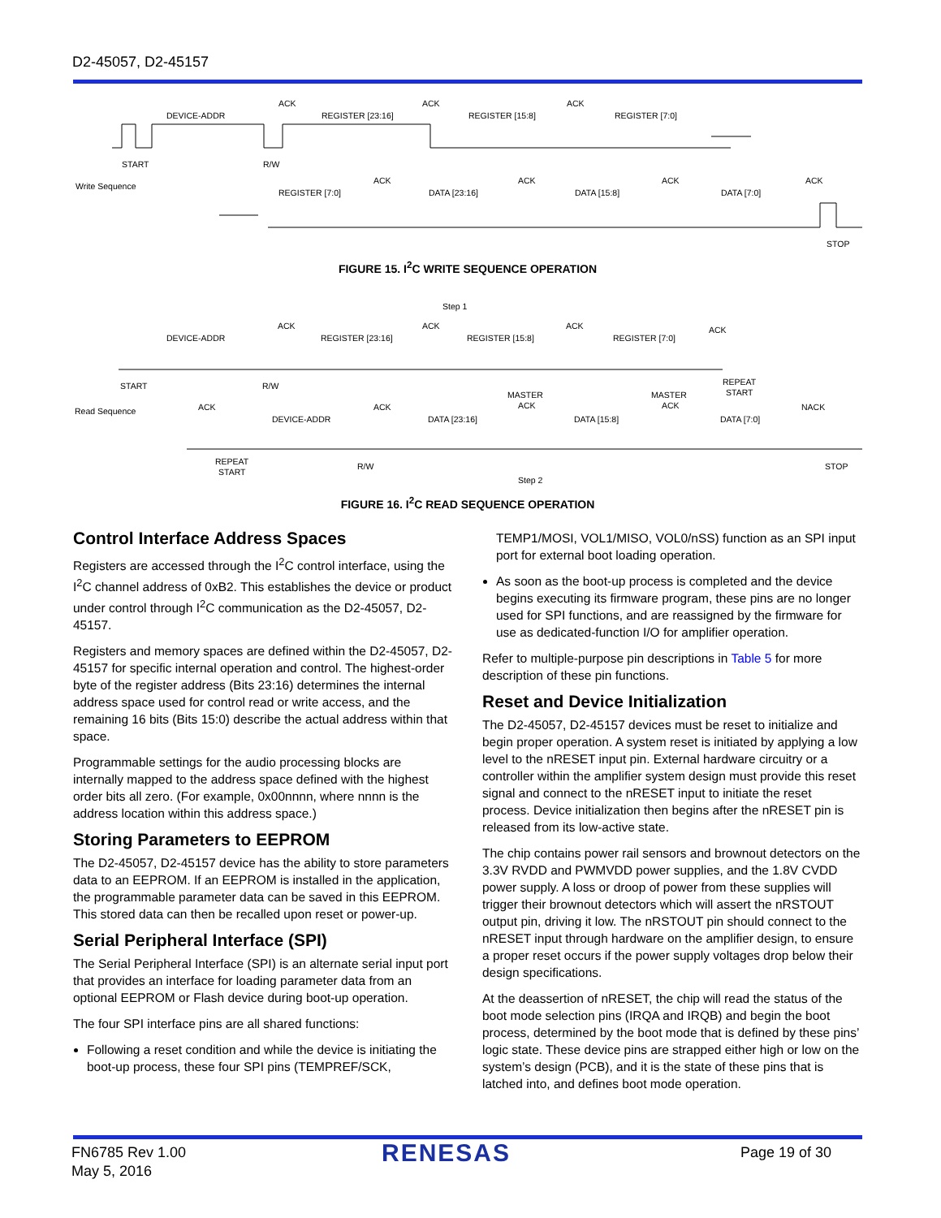D2-45057, D2-45157
DEVICE-ADDR
ACK
REGISTER [23:16]
ACK
REGISTER [15:8]
ACK
REGISTER [7:0]
START
R/W
Write Sequence
REGISTER [7:0]
ACK
DATA [23:16]
ACK
DATA [15:8]
ACK
DATA [7:0]
ACK
STOP
FIGURE 15. I<sup>2</sup>C WRITE SEQUENCE OPERATION
Step 1
DEVICE-ADDR
ACK
REGISTER [23:16]
ACK
REGISTER [15:8]
ACK
REGISTER [7:0]
ACK
START
R/W
REPEAT
START
Read Sequence
ACK
DEVICE-ADDR
ACK
DATA [23:16]
MASTER
ACK
DATA [15:8]
MASTER
ACK
DATA [7:0]
NACK
REPEAT
START
R/W
STOP
Step 2
FIGURE 16. I<sup>2</sup>C READ SEQUENCE OPERATION
Control Interface Address Spaces
Registers are accessed through the I<sup>2</sup>C control interface, using the I<sup>2</sup>C channel address of 0xB2. This establishes the device or product under control through I<sup>2</sup>C communication as the D2-45057, D2-45157.
Registers and memory spaces are defined within the D2-45057, D2-45157 for specific internal operation and control. The highest-order byte of the register address (Bits 23:16) determines the internal address space used for control read or write access, and the remaining 16 bits (Bits 15:0) describe the actual address within that space.
Programmable settings for the audio processing blocks are internally mapped to the address space defined with the highest order bits all zero. (For example, 0x00nnnn, where nnnn is the address location within this address space.)
Storing Parameters to EEPROM
The D2-45057, D2-45157 device has the ability to store parameters data to an EEPROM. If an EEPROM is installed in the application, the programmable parameter data can be saved in this EEPROM. This stored data can then be recalled upon reset or power-up.
Serial Peripheral Interface (SPI)
The Serial Peripheral Interface (SPI) is an alternate serial input port that provides an interface for loading parameter data from an optional EEPROM or Flash device during boot-up operation.
The four SPI interface pins are all shared functions:
Following a reset condition and while the device is initiating the boot-up process, these four SPI pins (TEMPREF/SCK,
TEMP1/MOSI, VOL1/MISO, VOL0/nSS) function as an SPI input port for external boot loading operation.
As soon as the boot-up process is completed and the device begins executing its firmware program, these pins are no longer used for SPI functions, and are reassigned by the firmware for use as dedicated-function I/O for amplifier operation.
Refer to multiple-purpose pin descriptions in Table 5 for more description of these pin functions.
Reset and Device Initialization
The D2-45057, D2-45157 devices must be reset to initialize and begin proper operation. A system reset is initiated by applying a low level to the nRESET input pin. External hardware circuitry or a controller within the amplifier system design must provide this reset signal and connect to the nRESET input to initiate the reset process. Device initialization then begins after the nRESET pin is released from its low-active state.
The chip contains power rail sensors and brownout detectors on the 3.3V RVDD and PWMVDD power supplies, and the 1.8V CVDD power supply. A loss or droop of power from these supplies will trigger their brownout detectors which will assert the nRSTOUT output pin, driving it low. The nRSTOUT pin should connect to the nRESET input through hardware on the amplifier design, to ensure a proper reset occurs if the power supply voltages drop below their design specifications.
At the deassertion of nRESET, the chip will read the status of the boot mode selection pins (IRQA and IRQB) and begin the boot process, determined by the boot mode that is defined by these pins’ logic state. These device pins are strapped either high or low on the system’s design (PCB), and it is the state of these pins that is latched into, and defines boot mode operation.
FN6785 Rev 1.00
May 5, 2016
RENESAS Page 19 of 30